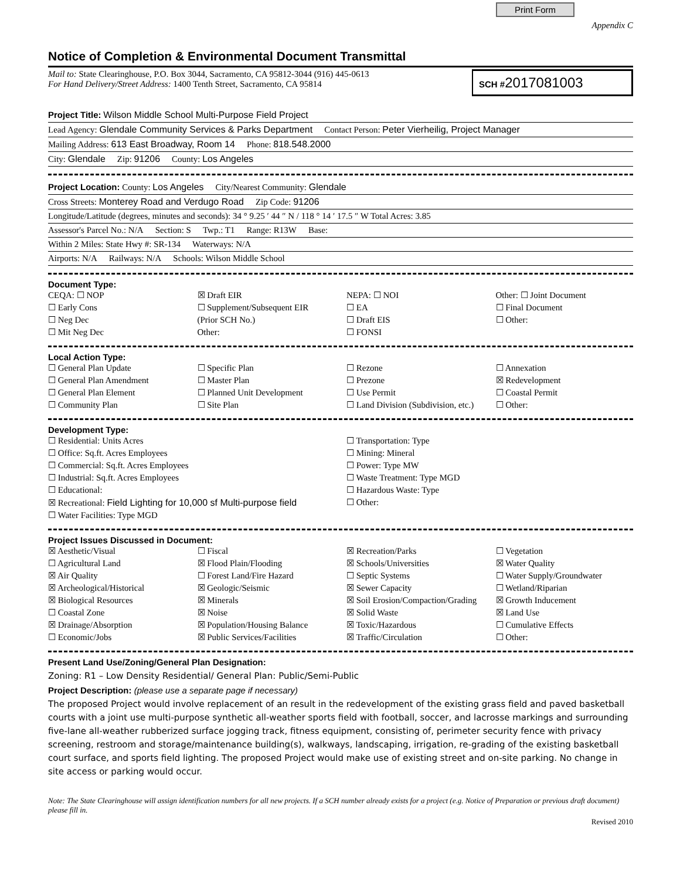Print Form
Appendix C
Notice of Completion & Environmental Document Transmittal
Mail to: State Clearinghouse, P.O. Box 3044, Sacramento, CA 95812-3044 (916) 445-0613
For Hand Delivery/Street Address: 1400 Tenth Street, Sacramento, CA 95814
SCH #2017081003
Project Title: Wilson Middle School Multi-Purpose Field Project
Lead Agency: Glendale Community Services & Parks Department Contact Person: Peter Vierheilig, Project Manager
Mailing Address: 613 East Broadway, Room 14 Phone: 818.548.2000
City: Glendale Zip: 91206 County: Los Angeles
Project Location: County: Los Angeles City/Nearest Community: Glendale
Cross Streets: Monterey Road and Verdugo Road Zip Code: 91206
Longitude/Latitude (degrees, minutes and seconds): 34 ° 9.25 ′ 44 ″ N / 118 ° 14 ′ 17.5 ″ W Total Acres: 3.85
Assessor's Parcel No.: N/A Section: S Twp.: T1 Range: R13W Base:
Within 2 Miles: State Hwy #: SR-134 Waterways: N/A
Airports: N/A Railways: N/A Schools: Wilson Middle School
Document Type:
CEQA: ☐ NOP
☐ Early Cons
☐ Neg Dec
☐ Mit Neg Dec
☒ Draft EIR
☐ Supplement/Subsequent EIR
(Prior SCH No.)
Other:
NEPA: ☐ NOI
☐ EA
☐ Draft EIS
☐ FONSI
Other: ☐ Joint Document
☐ Final Document
☐ Other:
Local Action Type:
☐ General Plan Update
☐ General Plan Amendment
☐ General Plan Element
☐ Community Plan
☐ Specific Plan
☐ Master Plan
☐ Planned Unit Development
☐ Site Plan
☐ Rezone
☐ Prezone
☐ Use Permit
☐ Land Division (Subdivision, etc.)
☐ Annexation
☒ Redevelopment
☐ Coastal Permit
☐ Other:
Development Type:
☐ Residential: Units Acres
☐ Office: Sq.ft. Acres Employees
☐ Commercial: Sq.ft. Acres Employees
☐ Industrial: Sq.ft. Acres Employees
☐ Educational:
☒ Recreational: Field Lighting for 10,000 sf Multi-purpose field
☐ Water Facilities: Type MGD
☐ Transportation: Type
☐ Mining: Mineral
☐ Power: Type MW
☐ Waste Treatment: Type MGD
☐ Hazardous Waste: Type
☐ Other:
Project Issues Discussed in Document:
☒ Aesthetic/Visual
☐ Agricultural Land
☒ Air Quality
☒ Archeological/Historical
☒ Biological Resources
☐ Coastal Zone
☒ Drainage/Absorption
☐ Economic/Jobs
☐ Fiscal
☒ Flood Plain/Flooding
☐ Forest Land/Fire Hazard
☒ Geologic/Seismic
☒ Minerals
☒ Noise
☒ Population/Housing Balance
☒ Public Services/Facilities
☒ Recreation/Parks
☒ Schools/Universities
☐ Septic Systems
☒ Sewer Capacity
☒ Soil Erosion/Compaction/Grading
☒ Solid Waste
☒ Toxic/Hazardous
☒ Traffic/Circulation
☐ Vegetation
☒ Water Quality
☐ Water Supply/Groundwater
☐ Wetland/Riparian
☒ Growth Inducement
☒ Land Use
☐ Cumulative Effects
☐ Other:
Present Land Use/Zoning/General Plan Designation:
Zoning: R1 – Low Density Residential/ General Plan: Public/Semi-Public
Project Description: (please use a separate page if necessary)
The proposed Project would involve replacement of an result in the redevelopment of the existing grass field and paved basketball courts with a joint use multi-purpose synthetic all-weather sports field with football, soccer, and lacrosse markings and surrounding five-lane all-weather rubberized surface jogging track, fitness equipment, consisting of, perimeter security fence with privacy screening, restroom and storage/maintenance building(s), walkways, landscaping, irrigation, re-grading of the existing basketball court surface, and sports field lighting. The proposed Project would make use of existing street and on-site parking. No change in site access or parking would occur.
Note: The State Clearinghouse will assign identification numbers for all new projects. If a SCH number already exists for a project (e.g. Notice of Preparation or previous draft document) please fill in.
Revised 2010